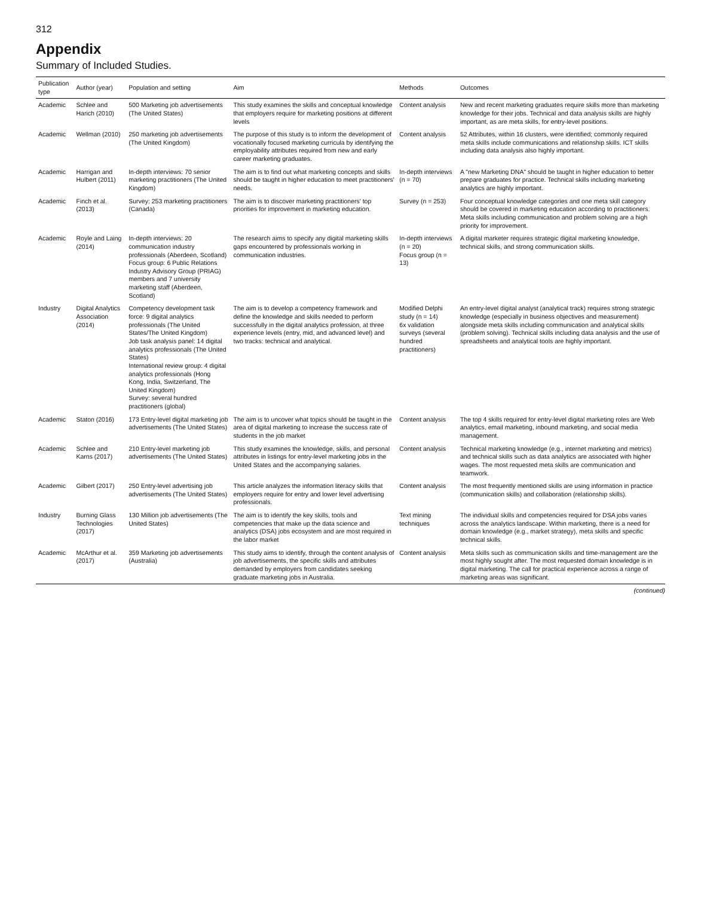312
Appendix
Summary of Included Studies.
| Publication type | Author (year) | Population and setting | Aim | Methods | Outcomes |
| --- | --- | --- | --- | --- | --- |
| Academic | Schlee and Harich (2010) | 500 Marketing job advertisements (The United States) | This study examines the skills and conceptual knowledge that employers require for marketing positions at different levels | Content analysis | New and recent marketing graduates require skills more than marketing knowledge for their jobs. Technical and data analysis skills are highly important, as are meta skills, for entry-level positions. |
| Academic | Wellman (2010) | 250 marketing job advertisements (The United Kingdom) | The purpose of this study is to inform the development of vocationally focused marketing curricula by identifying the employability attributes required from new and early career marketing graduates. | Content analysis | 52 Attributes, within 16 clusters, were identified; commonly required meta skills include communications and relationship skills. ICT skills including data analysis also highly important. |
| Academic | Harrigan and Hulbert (2011) | In-depth interviews: 70 senior marketing practitioners (The United Kingdom) | The aim is to find out what marketing concepts and skills should be taught in higher education to meet practitioners' needs. | In-depth interviews (n = 70) | A "new Marketing DNA" should be taught in higher education to better prepare graduates for practice. Technical skills including marketing analytics are highly important. |
| Academic | Finch et al. (2013) | Survey: 253 marketing practitioners (Canada) | The aim is to discover marketing practitioners' top priorities for improvement in marketing education. | Survey (n = 253) | Four conceptual knowledge categories and one meta skill category should be covered in marketing education according to practitioners. Meta skills including communication and problem solving are a high priority for improvement. |
| Academic | Royle and Laing (2014) | In-depth interviews: 20 communication industry professionals (Aberdeen, Scotland) Focus group: 6 Public Relations Industry Advisory Group (PRIAG) members and 7 university marketing staff (Aberdeen, Scotland) | The research aims to specify any digital marketing skills gaps encountered by professionals working in communication industries. | In-depth interviews (n = 20) Focus group (n = 13) | A digital marketer requires strategic digital marketing knowledge, technical skills, and strong communication skills. |
| Industry | Digital Analytics Association (2014) | Competency development task force: 9 digital analytics professionals (The United States/The United Kingdom) Job task analysis panel: 14 digital analytics professionals (The United States) International review group: 4 digital analytics professionals (Hong Kong, India, Switzerland, The United Kingdom) Survey: several hundred practitioners (global) | The aim is to develop a competency framework and define the knowledge and skills needed to perform successfully in the digital analytics profession, at three experience levels (entry, mid, and advanced level) and two tracks: technical and analytical. | Modified Delphi study (n = 14) 6x validation surveys (several hundred practitioners) | An entry-level digital analyst (analytical track) requires strong strategic knowledge (especially in business objectives and measurement) alongside meta skills including communication and analytical skills (problem solving). Technical skills including data analysis and the use of spreadsheets and analytical tools are highly important. |
| Academic | Staton (2016) | 173 Entry-level digital marketing job advertisements (The United States) | The aim is to uncover what topics should be taught in the area of digital marketing to increase the success rate of students in the job market | Content analysis | The top 4 skills required for entry-level digital marketing roles are Web analytics, email marketing, inbound marketing, and social media management. |
| Academic | Schlee and Karns (2017) | 210 Entry-level marketing job advertisements (The United States) | This study examines the knowledge, skills, and personal attributes in listings for entry-level marketing jobs in the United States and the accompanying salaries. | Content analysis | Technical marketing knowledge (e.g., internet marketing and metrics) and technical skills such as data analytics are associated with higher wages. The most requested meta skills are communication and teamwork. |
| Academic | Gilbert (2017) | 250 Entry-level advertising job advertisements (The United States) | This article analyzes the information literacy skills that employers require for entry and lower level advertising professionals. | Content analysis | The most frequently mentioned skills are using information in practice (communication skills) and collaboration (relationship skills). |
| Industry | Burning Glass Technologies (2017) | 130 Million job advertisements (The United States) | The aim is to identify the key skills, tools and competencies that make up the data science and analytics (DSA) jobs ecosystem and are most required in the labor market | Text mining techniques | The individual skills and competencies required for DSA jobs varies across the analytics landscape. Within marketing, there is a need for domain knowledge (e.g., market strategy), meta skills and specific technical skills. |
| Academic | McArthur et al. (2017) | 359 Marketing job advertisements (Australia) | This study aims to identify, through the content analysis of job advertisements, the specific skills and attributes demanded by employers from candidates seeking graduate marketing jobs in Australia. | Content analysis | Meta skills such as communication skills and time-management are the most highly sought after. The most requested domain knowledge is in digital marketing. The call for practical experience across a range of marketing areas was significant. |
(continued)